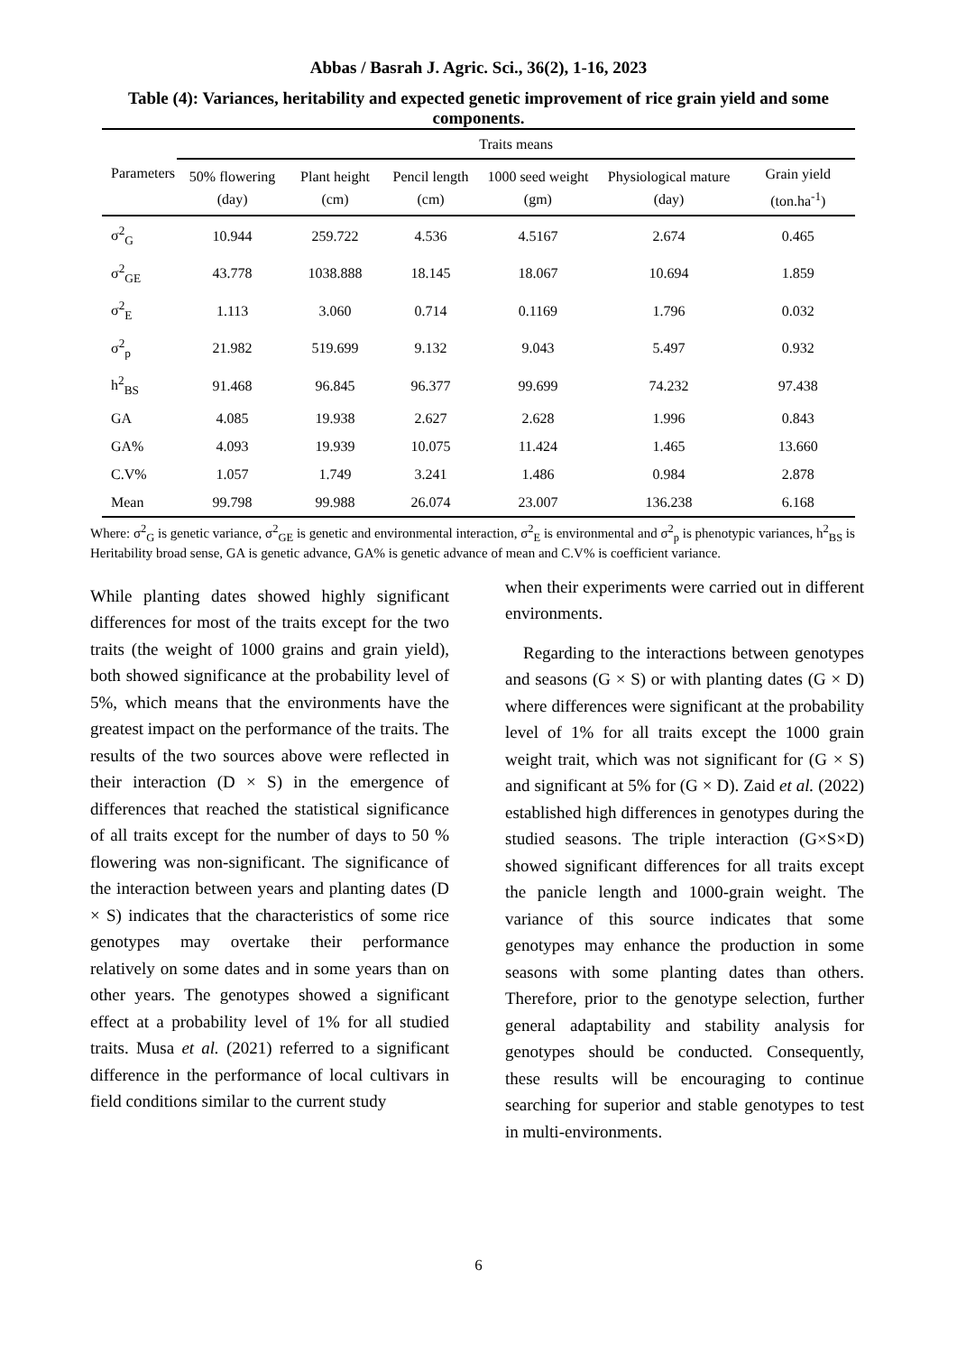Abbas / Basrah J. Agric. Sci., 36(2), 1-16, 2023
Table (4): Variances, heritability and expected genetic improvement of rice grain yield and some components.
| Parameters | Traits means | | | | | |
| --- | --- | --- | --- | --- | --- | --- |
| | 50% flowering (day) | Plant height (cm) | Pencil length (cm) | 1000 seed weight (gm) | Physiological mature (day) | Grain yield (ton.ha<sup>-1</sup>) |
| σ<sup>2</sup><sub>G</sub> | 10.944 | 259.722 | 4.536 | 4.5167 | 2.674 | 0.465 |
| σ<sup>2</sup><sub>GE</sub> | 43.778 | 1038.888 | 18.145 | 18.067 | 10.694 | 1.859 |
| σ<sup>2</sup><sub>E</sub> | 1.113 | 3.060 | 0.714 | 0.1169 | 1.796 | 0.032 |
| σ<sup>2</sup><sub>p</sub> | 21.982 | 519.699 | 9.132 | 9.043 | 5.497 | 0.932 |
| h<sup>2</sup><sub>BS</sub> | 91.468 | 96.845 | 96.377 | 99.699 | 74.232 | 97.438 |
| GA | 4.085 | 19.938 | 2.627 | 2.628 | 1.996 | 0.843 |
| GA% | 4.093 | 19.939 | 10.075 | 11.424 | 1.465 | 13.660 |
| C.V% | 1.057 | 1.749 | 3.241 | 1.486 | 0.984 | 2.878 |
| Mean | 99.798 | 99.988 | 26.074 | 23.007 | 136.238 | 6.168 |
Where: σ<sup>2</sup><sub>G</sub> is genetic variance, σ<sup>2</sup><sub>GE</sub> is genetic and environmental interaction, σ<sup>2</sup><sub>E</sub> is environmental and σ<sup>2</sup><sub>p</sub> is phenotypic variances, h<sup>2</sup><sub>BS</sub> is Heritability broad sense, GA is genetic advance, GA% is genetic advance of mean and C.V% is coefficient variance.
While planting dates showed highly significant differences for most of the traits except for the two traits (the weight of 1000 grains and grain yield), both showed significance at the probability level of 5%, which means that the environments have the greatest impact on the performance of the traits. The results of the two sources above were reflected in their interaction (D × S) in the emergence of differences that reached the statistical significance of all traits except for the number of days to 50 % flowering was non-significant. The significance of the interaction between years and planting dates (D × S) indicates that the characteristics of some rice genotypes may overtake their performance relatively on some dates and in some years than on other years. The genotypes showed a significant effect at a probability level of 1% for all studied traits. Musa et al. (2021) referred to a significant difference in the performance of local cultivars in field conditions similar to the current study
when their experiments were carried out in different environments.
Regarding to the interactions between genotypes and seasons (G × S) or with planting dates (G × D) where differences were significant at the probability level of 1% for all traits except the 1000 grain weight trait, which was not significant for (G × S) and significant at 5% for (G × D). Zaid et al. (2022) established high differences in genotypes during the studied seasons. The triple interaction (G×S×D) showed significant differences for all traits except the panicle length and 1000-grain weight. The variance of this source indicates that some genotypes may enhance the production in some seasons with some planting dates than others. Therefore, prior to the genotype selection, further general adaptability and stability analysis for genotypes should be conducted. Consequently, these results will be encouraging to continue searching for superior and stable genotypes to test in multi-environments.
6